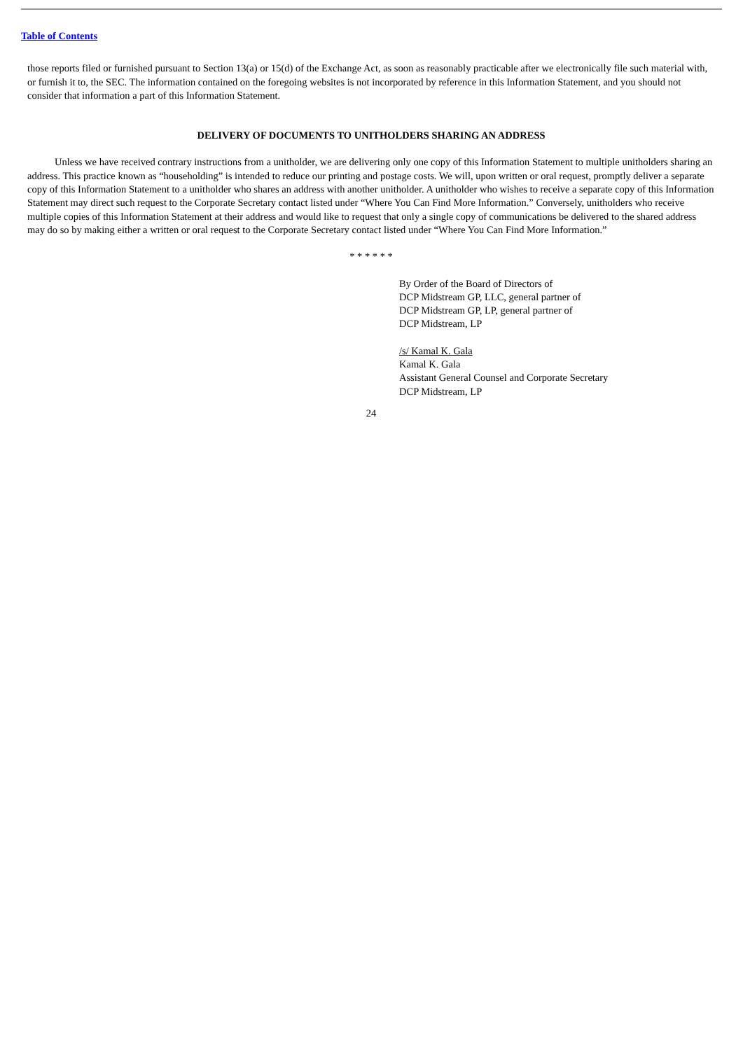Table of Contents
those reports filed or furnished pursuant to Section 13(a) or 15(d) of the Exchange Act, as soon as reasonably practicable after we electronically file such material with, or furnish it to, the SEC. The information contained on the foregoing websites is not incorporated by reference in this Information Statement, and you should not consider that information a part of this Information Statement.
DELIVERY OF DOCUMENTS TO UNITHOLDERS SHARING AN ADDRESS
Unless we have received contrary instructions from a unitholder, we are delivering only one copy of this Information Statement to multiple unitholders sharing an address. This practice known as “householding” is intended to reduce our printing and postage costs. We will, upon written or oral request, promptly deliver a separate copy of this Information Statement to a unitholder who shares an address with another unitholder. A unitholder who wishes to receive a separate copy of this Information Statement may direct such request to the Corporate Secretary contact listed under “Where You Can Find More Information.” Conversely, unitholders who receive multiple copies of this Information Statement at their address and would like to request that only a single copy of communications be delivered to the shared address may do so by making either a written or oral request to the Corporate Secretary contact listed under “Where You Can Find More Information.”
* * * * * *
By Order of the Board of Directors of
DCP Midstream GP, LLC, general partner of
DCP Midstream GP, LP, general partner of
DCP Midstream, LP
/s/ Kamal K. Gala
Kamal K. Gala
Assistant General Counsel and Corporate Secretary
DCP Midstream, LP
24